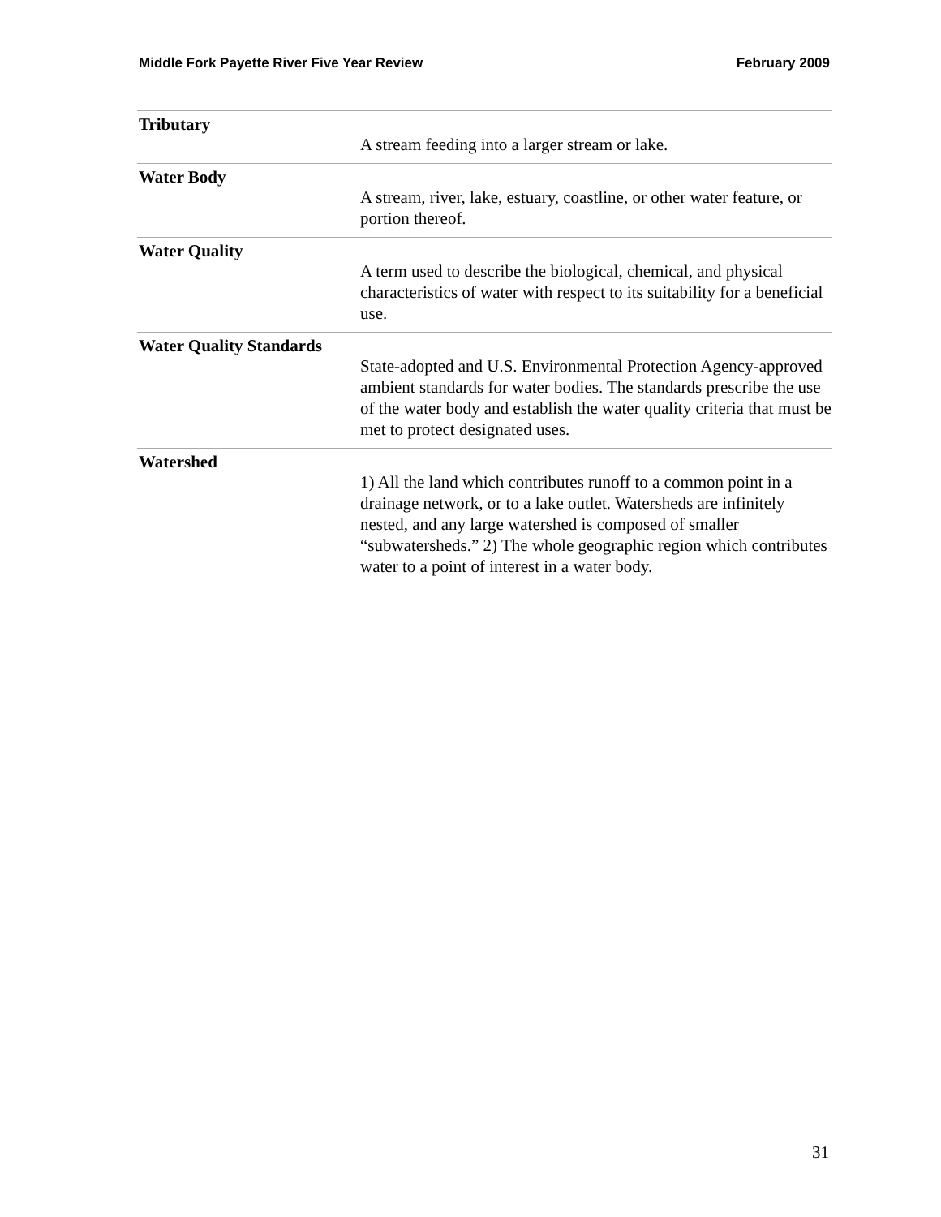Middle Fork Payette River Five Year Review February 2009
Tributary
A stream feeding into a larger stream or lake.
Water Body
A stream, river, lake, estuary, coastline, or other water feature, or portion thereof.
Water Quality
A term used to describe the biological, chemical, and physical characteristics of water with respect to its suitability for a beneficial use.
Water Quality Standards
State-adopted and U.S. Environmental Protection Agency-approved ambient standards for water bodies. The standards prescribe the use of the water body and establish the water quality criteria that must be met to protect designated uses.
Watershed
1) All the land which contributes runoff to a common point in a drainage network, or to a lake outlet. Watersheds are infinitely nested, and any large watershed is composed of smaller “subwatersheds.” 2) The whole geographic region which contributes water to a point of interest in a water body.
31